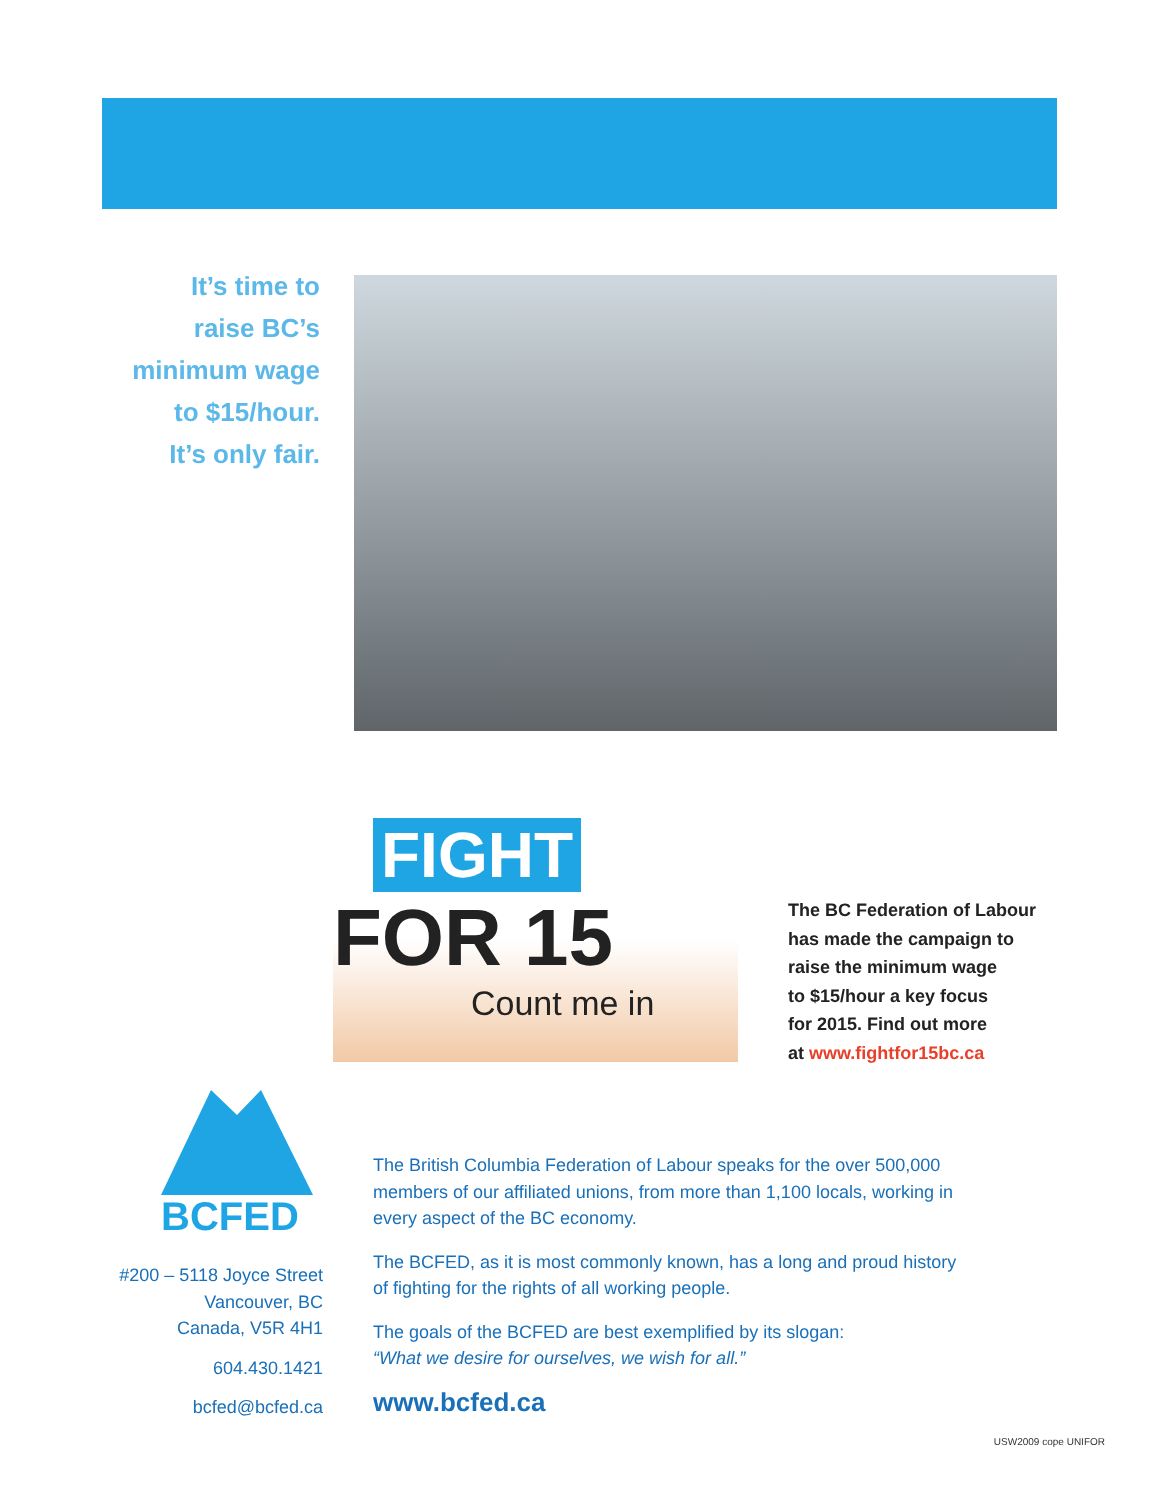It’s time to
raise BC’s
minimum wage
to $15/hour.
It’s only fair.
FIGHT FOR 15
Count me in
The BC Federation of Labour
has made the campaign to
raise the minimum wage
to $15/hour a key focus
for 2015. Find out more
at www.fightfor15bc.ca
BCFED
#200 – 5118 Joyce Street
Vancouver, BC
Canada, V5R 4H1
604.430.1421
bcfed@bcfed.ca
The British Columbia Federation of Labour speaks for the over 500,000 members of our affiliated unions, from more than 1,100 locals, working in every aspect of the BC economy.
The BCFED, as it is most commonly known, has a long and proud history of fighting for the rights of all working people.
The goals of the BCFED are best exemplified by its slogan:
“What we desire for ourselves, we wish for all.”
www.bcfed.ca
USW2009 cope UNIFOR